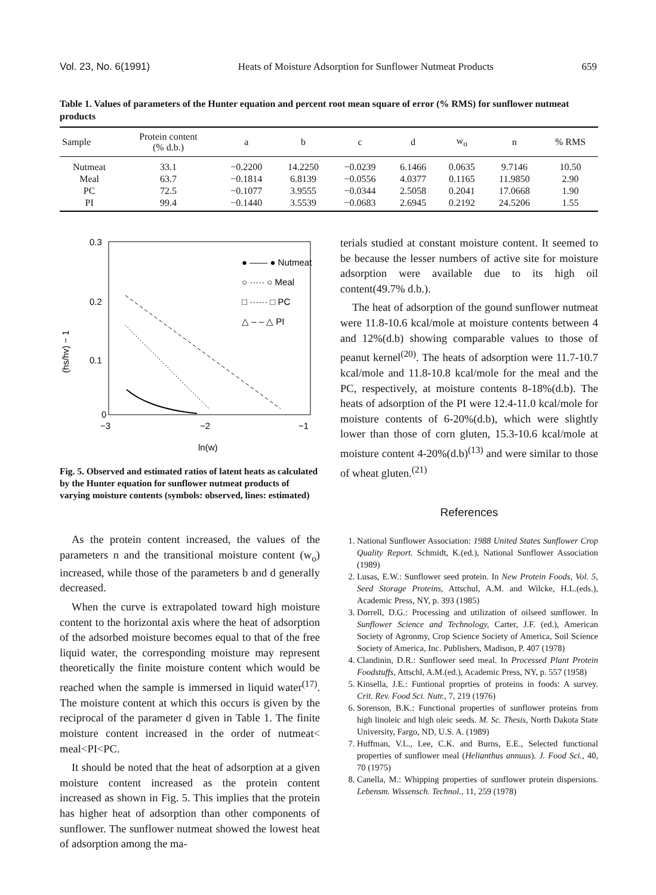Vol. 23, No. 6(1991) Heats of Moisture Adsorption for Sunflower Nutmeat Products 659
Table 1. Values of parameters of the Hunter equation and percent root mean square of error (% RMS) for sunflower nutmeat products
| Sample | Protein content (% d.b.) | a | b | c | d | w<sub>o</sub> | n | % RMS |
| --- | --- | --- | --- | --- | --- | --- | --- | --- |
| Nutmeat | 33.1 | −0.2200 | 14.2250 | −0.0239 | 6.1466 | 0.0635 | 9.7146 | 10.50 |
| Meal | 63.7 | −0.1814 | 6.8139 | −0.0556 | 4.0377 | 0.1165 | 11.9850 | 2.90 |
| PC | 72.5 | −0.1077 | 3.9555 | −0.0344 | 2.5058 | 0.2041 | 17.0668 | 1.90 |
| PI | 99.4 | −0.1440 | 3.5539 | −0.0683 | 2.6945 | 0.2192 | 24.5206 | 1.55 |
0.3
0.2
0.1
0
−3
−2
−1
ln(w)
(hs/hv) − 1
● —— ● Nutmeat
○ ····· ○ Meal
□ ······ □ PC
△ – – △ PI
Fig. 5. Observed and estimated ratios of latent heats as calculated by the Hunter equation for sunflower nutmeat products of varying moisture contents (symbols: observed, lines: estimated)
As the protein content increased, the values of the parameters n and the transitional moisture content (w<sub>o</sub>) increased, while those of the parameters b and d generally decreased.
When the curve is extrapolated toward high moisture content to the horizontal axis where the heat of adsorption of the adsorbed moisture becomes equal to that of the free liquid water, the corresponding moisture may represent theoretically the finite moisture content which would be reached when the sample is immersed in liquid water<sup>(17)</sup>. The moisture content at which this occurs is given by the reciprocal of the parameter d given in Table 1. The finite moisture content increased in the order of nutmeat< meal<PI<PC.
It should be noted that the heat of adsorption at a given moisture content increased as the protein content increased as shown in Fig. 5. This implies that the protein has higher heat of adsorption than other components of sunflower. The sunflower nutmeat showed the lowest heat of adsorption among the ma-
terials studied at constant moisture content. It seemed to be because the lesser numbers of active site for moisture adsorption were available due to its high oil content(49.7% d.b.).
The heat of adsorption of the gound sunflower nutmeat were 11.8-10.6 kcal/mole at moisture contents between 4 and 12%(d.b) showing comparable values to those of peanut kernel<sup>(20)</sup>. The heats of adsorption were 11.7-10.7 kcal/mole and 11.8-10.8 kcal/mole for the meal and the PC, respectively, at moisture contents 8-18%(d.b). The heats of adsorption of the PI were 12.4-11.0 kcal/mole for moisture contents of 6-20%(d.b), which were slightly lower than those of corn gluten, 15.3-10.6 kcal/mole at moisture content 4-20%(d.b)<sup>(13)</sup> and were similar to those of wheat gluten.<sup>(21)</sup>
References
1. National Sunflower Association: 1988 United States Sunflower Crop Quality Report. Schmidt, K.(ed.), National Sunflower Association (1989)
2. Lusas, E.W.: Sunflower seed protein. In New Protein Foods, Vol. 5, Seed Storage Proteins, Attschul, A.M. and Wilcke, H.L.(eds.), Academic Press, NY, p. 393 (1985)
3. Dorrell, D.G.: Processing and utilization of oilseed sunflower. In Sunflower Science and Technology, Carter, J.F. (ed.), American Society of Agronmy, Crop Science Society of America, Soil Science Society of America, Inc. Publishers, Madison, P. 407 (1978)
4. Clandinin, D.R.: Sunflower seed meal. In Processed Plant Protein Foodstuffs, Attschl, A.M.(ed.), Academic Press, NY, p. 557 (1958)
5. Kinsella, J.E.: Funtional proprties of proteins in foods: A survey. Crit. Rev. Food Sci. Nutr., 7, 219 (1976)
6. Sorenson, B.K.: Functional properties of sunflower proteins from high linoleic and high oleic seeds. M. Sc. Thesis, North Dakota State University, Fargo, ND, U.S. A. (1989)
7. Huffman, V.L., Lee, C.K. and Burns, E.E., Selected functional properties of sunflower meal (Helianthus annuus). J. Food Sci., 40, 70 (1975)
8. Canella, M.: Whipping properties of sunflower protein dispersions. Lebensm. Wissensch. Technol., 11, 259 (1978)